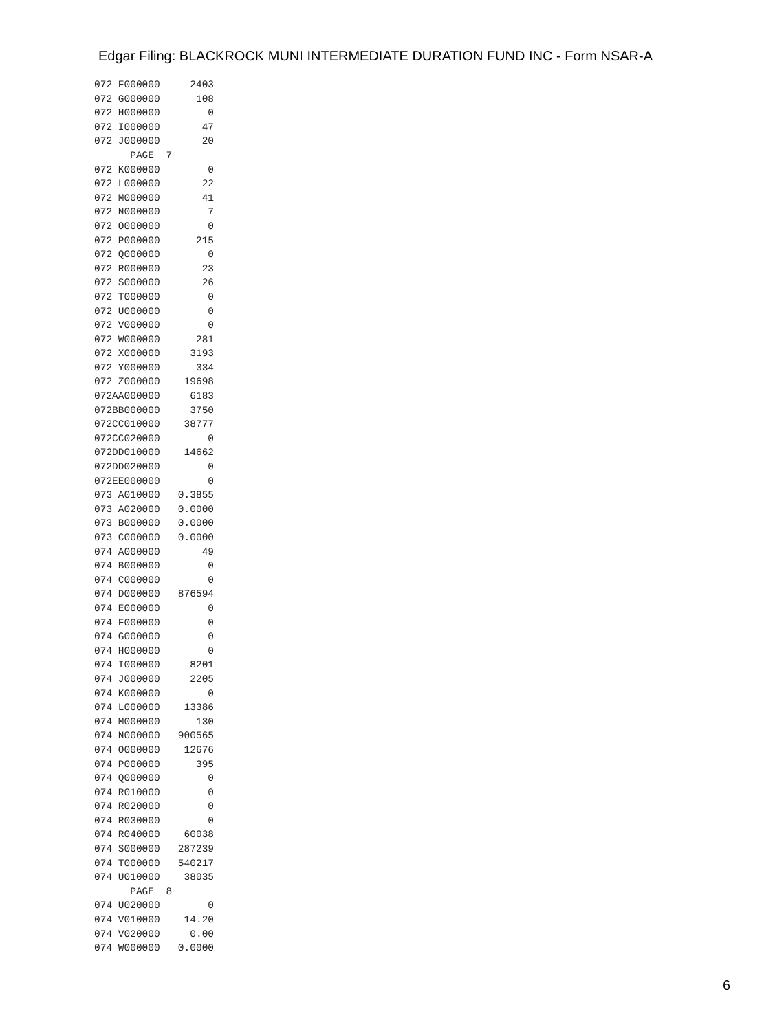Edgar Filing: BLACKROCK MUNI INTERMEDIATE DURATION FUND INC - Form NSAR-A
072 F000000     2403
072 G000000      108
072 H000000        0
072 I000000       47
072 J000000       20
      PAGE  7
072 K000000        0
072 L000000       22
072 M000000       41
072 N000000        7
072 O000000        0
072 P000000      215
072 Q000000        0
072 R000000       23
072 S000000       26
072 T000000        0
072 U000000        0
072 V000000        0
072 W000000      281
072 X000000     3193
072 Y000000      334
072 Z000000    19698
072AA000000     6183
072BB000000     3750
072CC010000    38777
072CC020000        0
072DD010000    14662
072DD020000        0
072EE000000        0
073 A010000   0.3855
073 A020000   0.0000
073 B000000   0.0000
073 C000000   0.0000
074 A000000       49
074 B000000        0
074 C000000        0
074 D000000   876594
074 E000000        0
074 F000000        0
074 G000000        0
074 H000000        0
074 I000000     8201
074 J000000     2205
074 K000000        0
074 L000000    13386
074 M000000      130
074 N000000   900565
074 O000000    12676
074 P000000      395
074 Q000000        0
074 R010000        0
074 R020000        0
074 R030000        0
074 R040000    60038
074 S000000   287239
074 T000000   540217
074 U010000    38035
      PAGE  8
074 U020000        0
074 V010000    14.20
074 V020000     0.00
074 W000000   0.0000
6